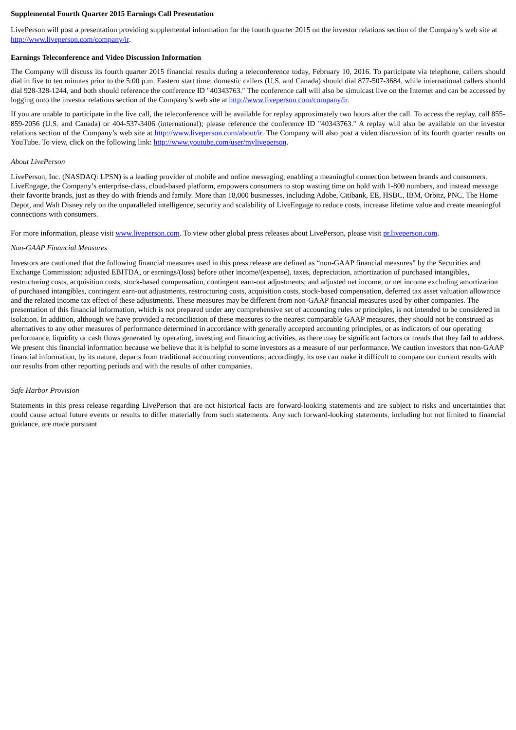Supplemental Fourth Quarter 2015 Earnings Call Presentation
LivePerson will post a presentation providing supplemental information for the fourth quarter 2015 on the investor relations section of the Company's web site at http://www.liveperson.com/company/ir.
Earnings Teleconference and Video Discussion Information
The Company will discuss its fourth quarter 2015 financial results during a teleconference today, February 10, 2016. To participate via telephone, callers should dial in five to ten minutes prior to the 5:00 p.m. Eastern start time; domestic callers (U.S. and Canada) should dial 877-507-3684, while international callers should dial 928-328-1244, and both should reference the conference ID "40343763." The conference call will also be simulcast live on the Internet and can be accessed by logging onto the investor relations section of the Company’s web site at http://www.liveperson.com/company/ir.
If you are unable to participate in the live call, the teleconference will be available for replay approximately two hours after the call. To access the replay, call 855-859-2056 (U.S. and Canada) or 404-537-3406 (international); please reference the conference ID "40343763." A replay will also be available on the investor relations section of the Company’s web site at http://www.liveperson.com/about/ir. The Company will also post a video discussion of its fourth quarter results on YouTube. To view, click on the following link: http://www.youtube.com/user/myliveperson.
About LivePerson
LivePerson, Inc. (NASDAQ: LPSN) is a leading provider of mobile and online messaging, enabling a meaningful connection between brands and consumers. LiveEngage, the Company’s enterprise-class, cloud-based platform, empowers consumers to stop wasting time on hold with 1-800 numbers, and instead message their favorite brands, just as they do with friends and family. More than 18,000 businesses, including Adobe, Citibank, EE, HSBC, IBM, Orbitz, PNC, The Home Depot, and Walt Disney rely on the unparalleled intelligence, security and scalability of LiveEngage to reduce costs, increase lifetime value and create meaningful connections with consumers.
For more information, please visit www.liveperson.com. To view other global press releases about LivePerson, please visit pr.liveperson.com.
Non-GAAP Financial Measures
Investors are cautioned that the following financial measures used in this press release are defined as “non-GAAP financial measures” by the Securities and Exchange Commission: adjusted EBITDA, or earnings/(loss) before other income/(expense), taxes, depreciation, amortization of purchased intangibles, restructuring costs, acquisition costs, stock-based compensation, contingent earn-out adjustments; and adjusted net income, or net income excluding amortization of purchased intangibles, contingent earn-out adjustments, restructuring costs, acquisition costs, stock-based compensation, deferred tax asset valuation allowance and the related income tax effect of these adjustments. These measures may be different from non-GAAP financial measures used by other companies. The presentation of this financial information, which is not prepared under any comprehensive set of accounting rules or principles, is not intended to be considered in isolation. In addition, although we have provided a reconciliation of these measures to the nearest comparable GAAP measures, they should not be construed as alternatives to any other measures of performance determined in accordance with generally accepted accounting principles, or as indicators of our operating performance, liquidity or cash flows generated by operating, investing and financing activities, as there may be significant factors or trends that they fail to address. We present this financial information because we believe that it is helpful to some investors as a measure of our performance. We caution investors that non-GAAP financial information, by its nature, departs from traditional accounting conventions; accordingly, its use can make it difficult to compare our current results with our results from other reporting periods and with the results of other companies.
Safe Harbor Provision
Statements in this press release regarding LivePerson that are not historical facts are forward-looking statements and are subject to risks and uncertainties that could cause actual future events or results to differ materially from such statements. Any such forward-looking statements, including but not limited to financial guidance, are made pursuant